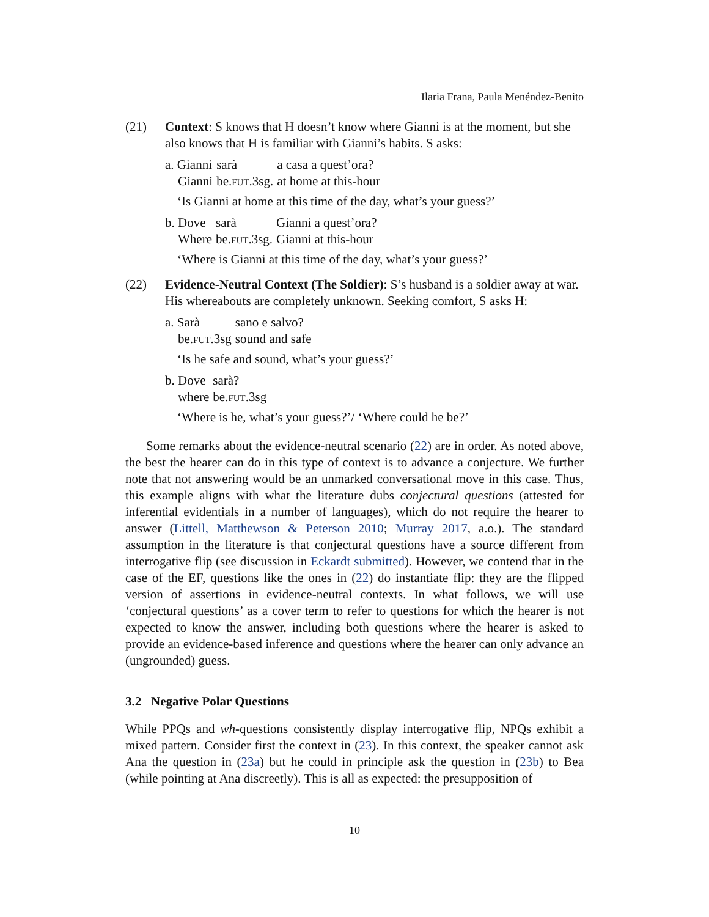Ilaria Frana, Paula Menéndez-Benito
(21) Context: S knows that H doesn’t know where Gianni is at the moment, but she also knows that H is familiar with Gianni’s habits. S asks:
| a. Gianni | sarà | a casa a quest’ora? |
| Gianni | be. FUT .3sg. | at home at this-hour |
‘Is Gianni at home at this time of the day, what’s your guess?’
| b. Dove | sarà | Gianni a quest’ora? |
| Where | be. FUT .3sg. | Gianni at this-hour |
‘Where is Gianni at this time of the day, what’s your guess?’
(22) Evidence-Neutral Context (The Soldier): S’s husband is a soldier away at war. His whereabouts are completely unknown. Seeking comfort, S asks H:
| a. Sarà | sano e salvo? |
| be. FUT .3sg | sound and safe |
‘Is he safe and sound, what’s your guess?’
| b. Dove | sarà? |
| where | be. FUT .3sg |
‘Where is he, what’s your guess?’/ ‘Where could he be?’
Some remarks about the evidence-neutral scenario (22) are in order. As noted above, the best the hearer can do in this type of context is to advance a conjecture. We further note that not answering would be an unmarked conversational move in this case. Thus, this example aligns with what the literature dubs conjectural questions (attested for inferential evidentials in a number of languages), which do not require the hearer to answer (Littell, Matthewson & Peterson 2010; Murray 2017, a.o.). The standard assumption in the literature is that conjectural questions have a source different from interrogative flip (see discussion in Eckardt submitted). However, we contend that in the case of the EF, questions like the ones in (22) do instantiate flip: they are the flipped version of assertions in evidence-neutral contexts. In what follows, we will use ‘conjectural questions’ as a cover term to refer to questions for which the hearer is not expected to know the answer, including both questions where the hearer is asked to provide an evidence-based inference and questions where the hearer can only advance an (ungrounded) guess.
3.2 Negative Polar Questions
While PPQs and wh-questions consistently display interrogative flip, NPQs exhibit a mixed pattern. Consider first the context in (23). In this context, the speaker cannot ask Ana the question in (23a) but he could in principle ask the question in (23b) to Bea (while pointing at Ana discreetly). This is all as expected: the presupposition of
10